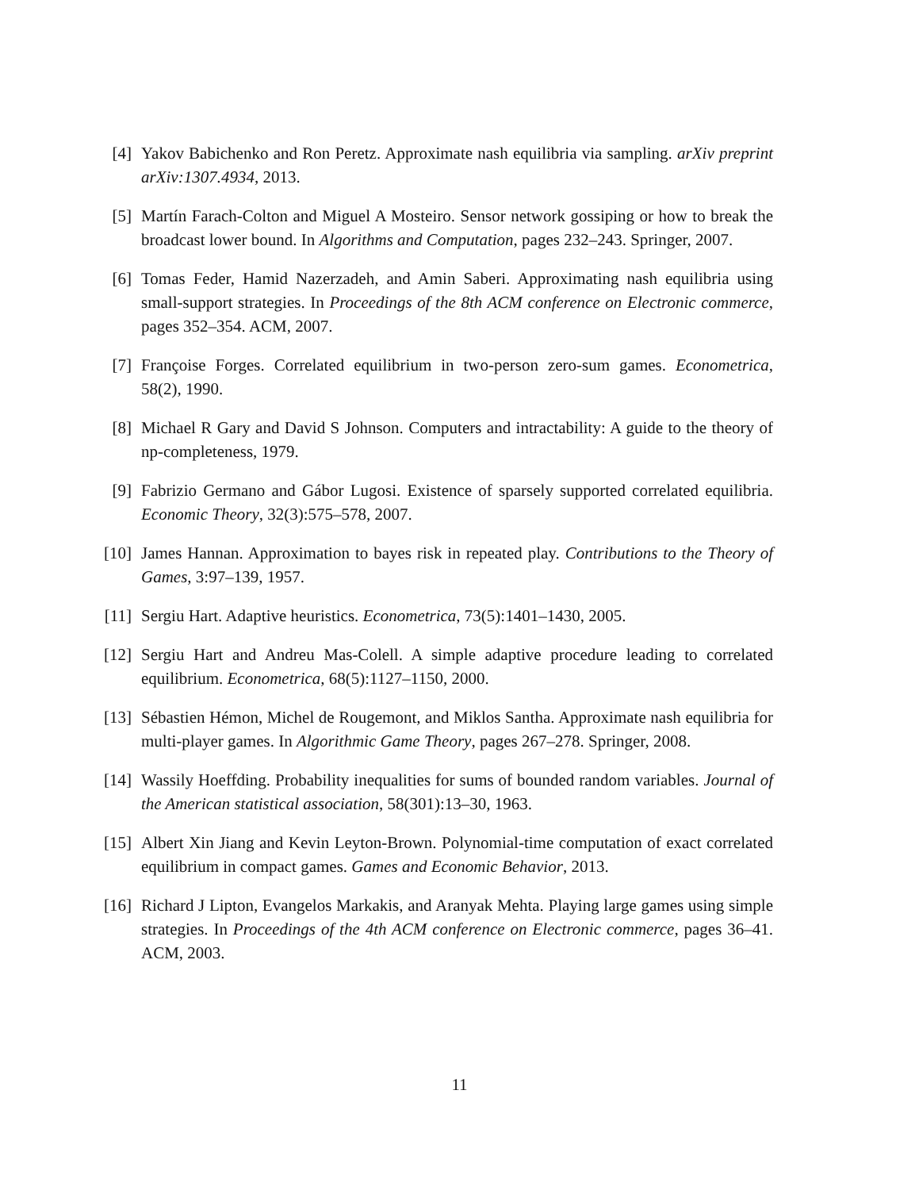[4] Yakov Babichenko and Ron Peretz. Approximate nash equilibria via sampling. arXiv preprint arXiv:1307.4934, 2013.
[5] Martín Farach-Colton and Miguel A Mosteiro. Sensor network gossiping or how to break the broadcast lower bound. In Algorithms and Computation, pages 232–243. Springer, 2007.
[6] Tomas Feder, Hamid Nazerzadeh, and Amin Saberi. Approximating nash equilibria using small-support strategies. In Proceedings of the 8th ACM conference on Electronic commerce, pages 352–354. ACM, 2007.
[7] Françoise Forges. Correlated equilibrium in two-person zero-sum games. Econometrica, 58(2), 1990.
[8] Michael R Gary and David S Johnson. Computers and intractability: A guide to the theory of np-completeness, 1979.
[9] Fabrizio Germano and Gábor Lugosi. Existence of sparsely supported correlated equilibria. Economic Theory, 32(3):575–578, 2007.
[10] James Hannan. Approximation to bayes risk in repeated play. Contributions to the Theory of Games, 3:97–139, 1957.
[11] Sergiu Hart. Adaptive heuristics. Econometrica, 73(5):1401–1430, 2005.
[12] Sergiu Hart and Andreu Mas-Colell. A simple adaptive procedure leading to correlated equilibrium. Econometrica, 68(5):1127–1150, 2000.
[13] Sébastien Hémon, Michel de Rougemont, and Miklos Santha. Approximate nash equilibria for multi-player games. In Algorithmic Game Theory, pages 267–278. Springer, 2008.
[14] Wassily Hoeffding. Probability inequalities for sums of bounded random variables. Journal of the American statistical association, 58(301):13–30, 1963.
[15] Albert Xin Jiang and Kevin Leyton-Brown. Polynomial-time computation of exact correlated equilibrium in compact games. Games and Economic Behavior, 2013.
[16] Richard J Lipton, Evangelos Markakis, and Aranyak Mehta. Playing large games using simple strategies. In Proceedings of the 4th ACM conference on Electronic commerce, pages 36–41. ACM, 2003.
11